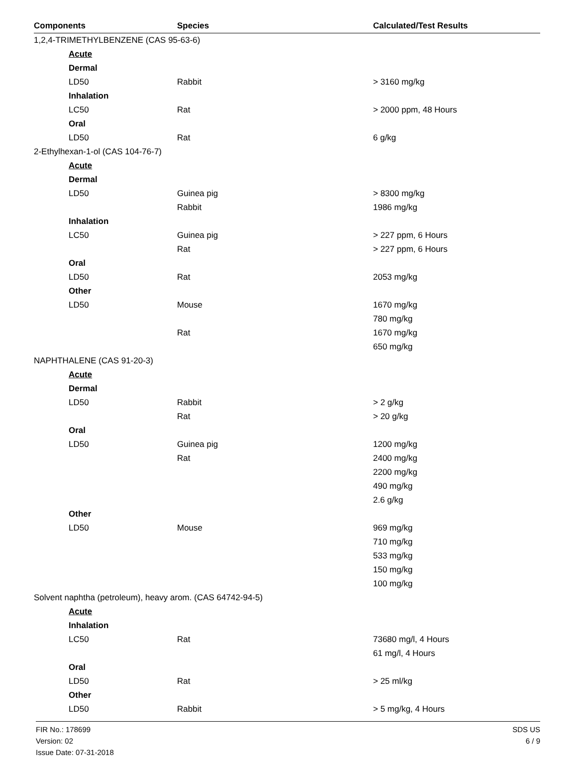| Components | Species | Calculated/Test Results |
| --- | --- | --- |
| 1,2,4-TRIMETHYLBENZENE (CAS 95-63-6) | | |
| Acute | | |
| Dermal | | |
| LD50 | Rabbit | > 3160 mg/kg |
| Inhalation | | |
| LC50 | Rat | > 2000 ppm, 48 Hours |
| Oral | | |
| LD50 | Rat | 6 g/kg |
| 2-Ethylhexan-1-ol (CAS 104-76-7) | | |
| Acute | | |
| Dermal | | |
| LD50 | Guinea pig | > 8300 mg/kg |
| | Rabbit | 1986 mg/kg |
| Inhalation | | |
| LC50 | Guinea pig | > 227 ppm, 6 Hours |
| | Rat | > 227 ppm, 6 Hours |
| Oral | | |
| LD50 | Rat | 2053 mg/kg |
| Other | | |
| LD50 | Mouse | 1670 mg/kg |
| | | 780 mg/kg |
| | Rat | 1670 mg/kg |
| | | 650 mg/kg |
| NAPHTHALENE (CAS 91-20-3) | | |
| Acute | | |
| Dermal | | |
| LD50 | Rabbit | > 2 g/kg |
| | Rat | > 20 g/kg |
| Oral | | |
| LD50 | Guinea pig | 1200 mg/kg |
| | Rat | 2400 mg/kg |
| | | 2200 mg/kg |
| | | 490 mg/kg |
| | | 2.6 g/kg |
| Other | | |
| LD50 | Mouse | 969 mg/kg |
| | | 710 mg/kg |
| | | 533 mg/kg |
| | | 150 mg/kg |
| | | 100 mg/kg |
| Solvent naphtha (petroleum), heavy arom. (CAS 64742-94-5) | | |
| Acute | | |
| Inhalation | | |
| LC50 | Rat | 73680 mg/l, 4 Hours |
| | | 61 mg/l, 4 Hours |
| Oral | | |
| LD50 | Rat | > 25 ml/kg |
| Other | | |
| LD50 | Rabbit | > 5 mg/kg, 4 Hours |
FIR No.: 178699
Version: 02
Issue Date: 07-31-2018
SDS US
6 / 9